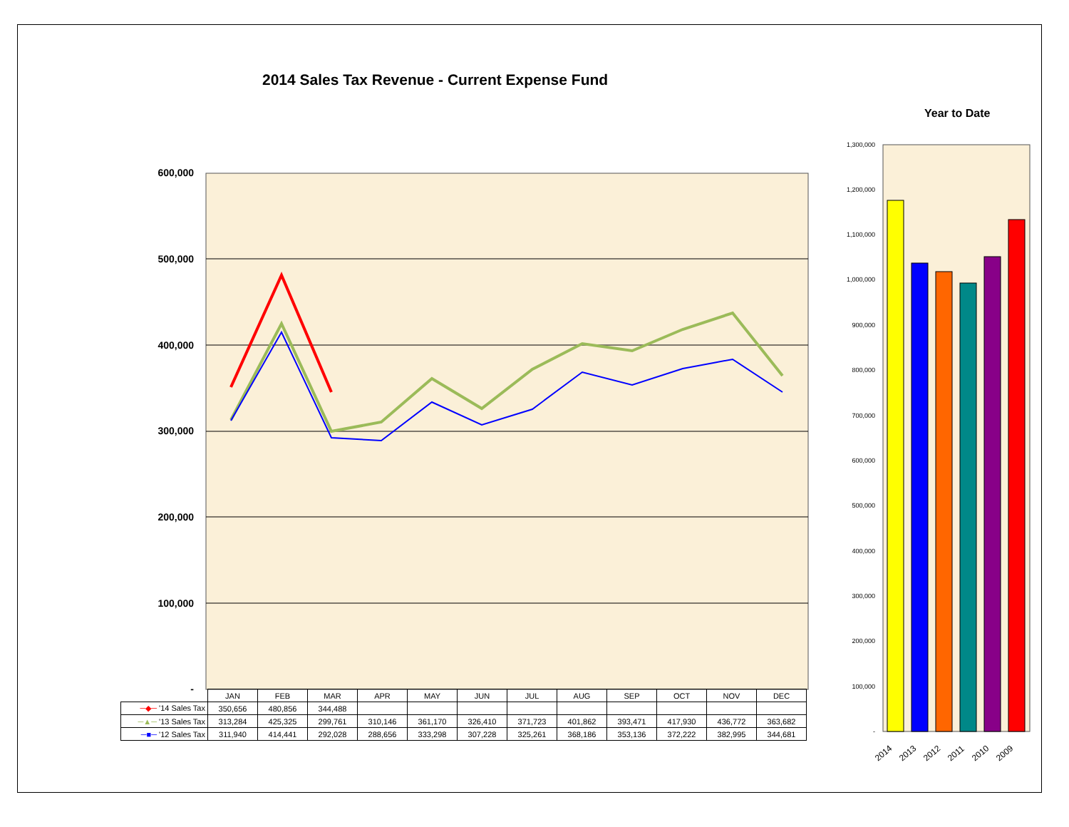2014 Sales Tax Revenue - Current Expense Fund
Year to Date
600,000
500,000
400,000
300,000
200,000
100,000
-
1,300,000
1,200,000
1,100,000
1,000,000
900,000
800,000
700,000
600,000
500,000
400,000
300,000
200,000
100,000
-
2014
2013
2012
2011
2010
2009
| | JAN | FEB | MAR | APR | MAY | JUN | JUL | AUG | SEP | OCT | NOV | DEC |
| --- | --- | --- | --- | --- | --- | --- | --- | --- | --- | --- | --- | --- |
| ─◆─ '14 Sales Tax | 350,656 | 480,856 | 344,488 | | | | | | | | | |
| ─▲─ '13 Sales Tax | 313,284 | 425,325 | 299,761 | 310,146 | 361,170 | 326,410 | 371,723 | 401,862 | 393,471 | 417,930 | 436,772 | 363,682 |
| ─■─ '12 Sales Tax | 311,940 | 414,441 | 292,028 | 288,656 | 333,298 | 307,228 | 325,261 | 368,186 | 353,136 | 372,222 | 382,995 | 344,681 |